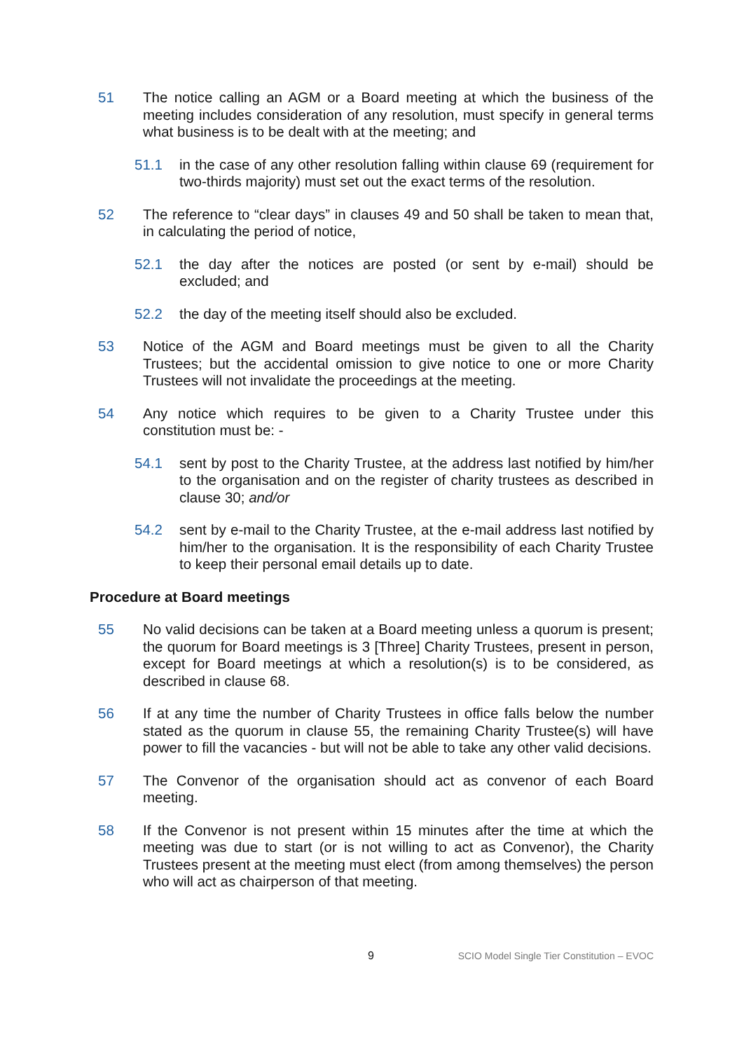51 The notice calling an AGM or a Board meeting at which the business of the meeting includes consideration of any resolution, must specify in general terms what business is to be dealt with at the meeting; and
51.1 in the case of any other resolution falling within clause 69 (requirement for two-thirds majority) must set out the exact terms of the resolution.
52 The reference to “clear days” in clauses 49 and 50 shall be taken to mean that, in calculating the period of notice,
52.1 the day after the notices are posted (or sent by e-mail) should be excluded; and
52.2 the day of the meeting itself should also be excluded.
53 Notice of the AGM and Board meetings must be given to all the Charity Trustees; but the accidental omission to give notice to one or more Charity Trustees will not invalidate the proceedings at the meeting.
54 Any notice which requires to be given to a Charity Trustee under this constitution must be: -
54.1 sent by post to the Charity Trustee, at the address last notified by him/her to the organisation and on the register of charity trustees as described in clause 30; and/or
54.2 sent by e-mail to the Charity Trustee, at the e-mail address last notified by him/her to the organisation. It is the responsibility of each Charity Trustee to keep their personal email details up to date.
Procedure at Board meetings
55 No valid decisions can be taken at a Board meeting unless a quorum is present; the quorum for Board meetings is 3 [Three] Charity Trustees, present in person, except for Board meetings at which a resolution(s) is to be considered, as described in clause 68.
56 If at any time the number of Charity Trustees in office falls below the number stated as the quorum in clause 55, the remaining Charity Trustee(s) will have power to fill the vacancies - but will not be able to take any other valid decisions.
57 The Convenor of the organisation should act as convenor of each Board meeting.
58 If the Convenor is not present within 15 minutes after the time at which the meeting was due to start (or is not willing to act as Convenor), the Charity Trustees present at the meeting must elect (from among themselves) the person who will act as chairperson of that meeting.
9 SCIO Model Single Tier Constitution – EVOC